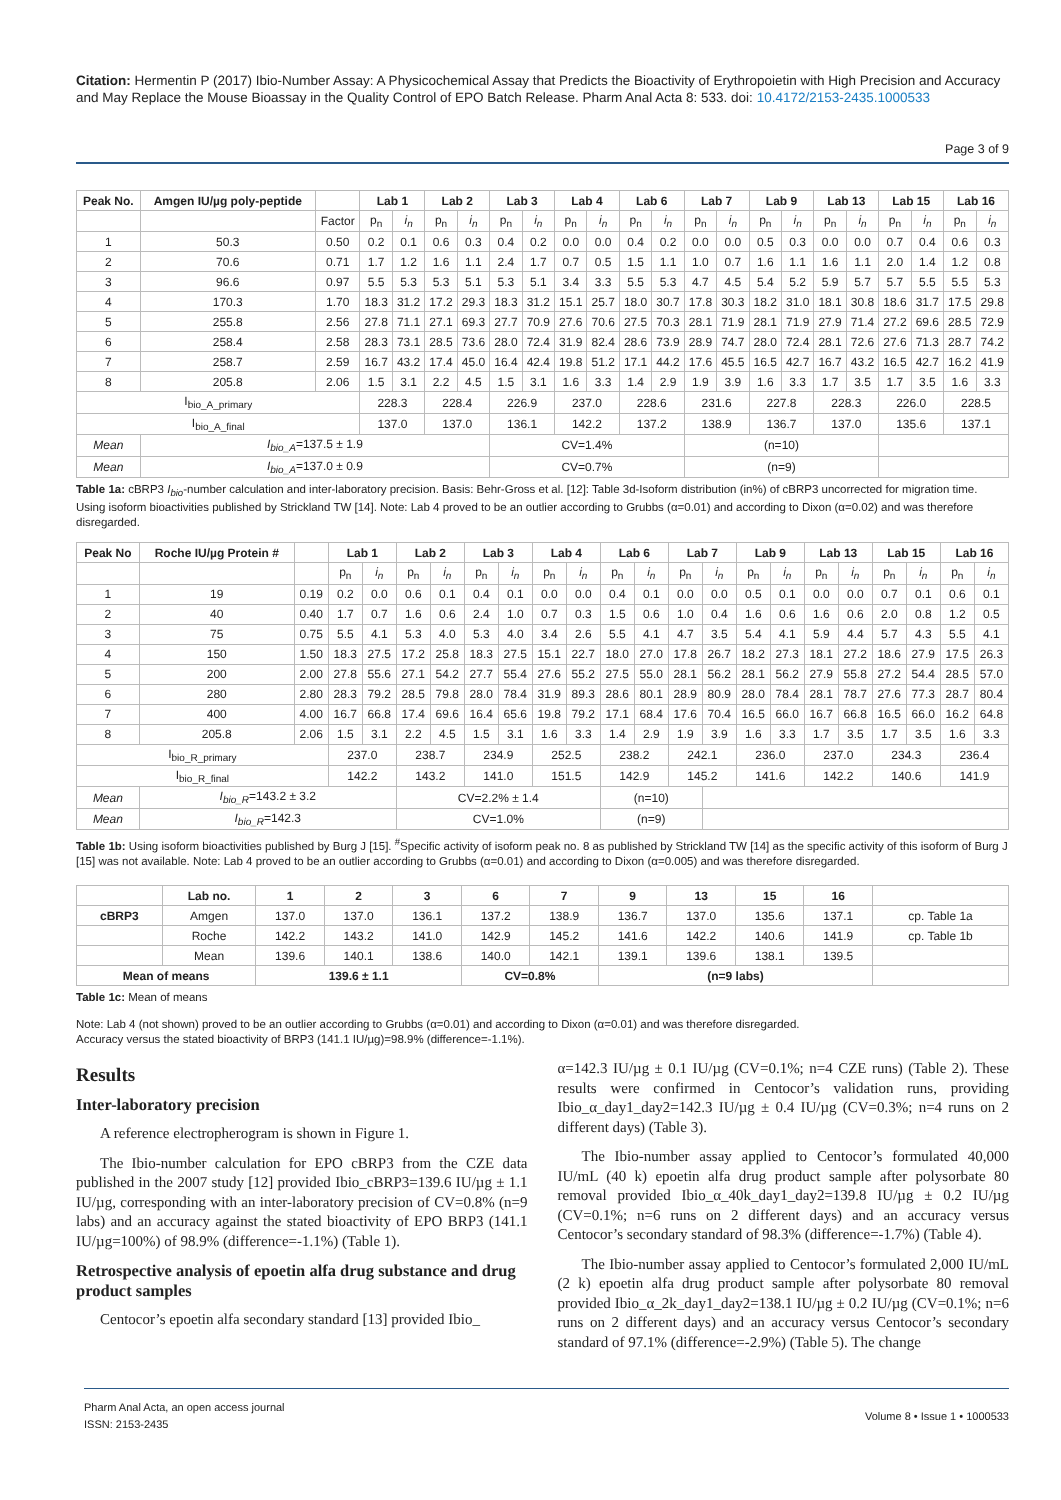Citation: Hermentin P (2017) Ibio-Number Assay: A Physicochemical Assay that Predicts the Bioactivity of Erythropoietin with High Precision and Accuracy and May Replace the Mouse Bioassay in the Quality Control of EPO Batch Release. Pharm Anal Acta 8: 533. doi: 10.4172/2153-2435.1000533
Page 3 of 9
| Peak No. | Amgen IU/µg poly-peptide | | Lab 1 | | Lab 2 | | Lab 3 | | Lab 4 | | Lab 6 | | Lab 7 | | Lab 9 | | Lab 13 | | Lab 15 | | Lab 16 | |
| --- | --- | --- | --- | --- | --- | --- | --- | --- | --- | --- | --- | --- | --- | --- | --- | --- | --- | --- | --- | --- | --- | --- |
| | | Factor | p<sub>n</sub> | i<sub>n</sub> | p<sub>n</sub> | i<sub>n</sub> | p<sub>n</sub> | i<sub>n</sub> | p<sub>n</sub> | i<sub>n</sub> | p<sub>n</sub> | i<sub>n</sub> | p<sub>n</sub> | i<sub>n</sub> | p<sub>n</sub> | i<sub>n</sub> | p<sub>n</sub> | i<sub>n</sub> | p<sub>n</sub> | i<sub>n</sub> | p<sub>n</sub> | i<sub>n</sub> |
| 1 | 50.3 | 0.50 | 0.2 | 0.1 | 0.6 | 0.3 | 0.4 | 0.2 | 0.0 | 0.0 | 0.4 | 0.2 | 0.0 | 0.0 | 0.5 | 0.3 | 0.0 | 0.0 | 0.7 | 0.4 | 0.6 | 0.3 |
| 2 | 70.6 | 0.71 | 1.7 | 1.2 | 1.6 | 1.1 | 2.4 | 1.7 | 0.7 | 0.5 | 1.5 | 1.1 | 1.0 | 0.7 | 1.6 | 1.1 | 1.6 | 1.1 | 2.0 | 1.4 | 1.2 | 0.8 |
| 3 | 96.6 | 0.97 | 5.5 | 5.3 | 5.3 | 5.1 | 5.3 | 5.1 | 3.4 | 3.3 | 5.5 | 5.3 | 4.7 | 4.5 | 5.4 | 5.2 | 5.9 | 5.7 | 5.7 | 5.5 | 5.5 | 5.3 |
| 4 | 170.3 | 1.70 | 18.3 | 31.2 | 17.2 | 29.3 | 18.3 | 31.2 | 15.1 | 25.7 | 18.0 | 30.7 | 17.8 | 30.3 | 18.2 | 31.0 | 18.1 | 30.8 | 18.6 | 31.7 | 17.5 | 29.8 |
| 5 | 255.8 | 2.56 | 27.8 | 71.1 | 27.1 | 69.3 | 27.7 | 70.9 | 27.6 | 70.6 | 27.5 | 70.3 | 28.1 | 71.9 | 28.1 | 71.9 | 27.9 | 71.4 | 27.2 | 69.6 | 28.5 | 72.9 |
| 6 | 258.4 | 2.58 | 28.3 | 73.1 | 28.5 | 73.6 | 28.0 | 72.4 | 31.9 | 82.4 | 28.6 | 73.9 | 28.9 | 74.7 | 28.0 | 72.4 | 28.1 | 72.6 | 27.6 | 71.3 | 28.7 | 74.2 |
| 7 | 258.7 | 2.59 | 16.7 | 43.2 | 17.4 | 45.0 | 16.4 | 42.4 | 19.8 | 51.2 | 17.1 | 44.2 | 17.6 | 45.5 | 16.5 | 42.7 | 16.7 | 43.2 | 16.5 | 42.7 | 16.2 | 41.9 |
| 8 | 205.8 | 2.06 | 1.5 | 3.1 | 2.2 | 4.5 | 1.5 | 3.1 | 1.6 | 3.3 | 1.4 | 2.9 | 1.9 | 3.9 | 1.6 | 3.3 | 1.7 | 3.5 | 1.7 | 3.5 | 1.6 | 3.3 |
| I<sub>bio_A_primary</sub> | | | 228.3 | | 228.4 | | 226.9 | | 237.0 | | 228.6 | | 231.6 | | 227.8 | | 228.3 | | 226.0 | | 228.5 | |
| I<sub>bio_A_final</sub> | | | 137.0 | | 137.0 | | 136.1 | | 142.2 | | 137.2 | | 138.9 | | 136.7 | | 137.0 | | 135.6 | | 137.1 | |
| Mean | I<sub>bio_A</sub> =137.5 ± 1.9 | | | | | | CV=1.4% | | | | | | (n=10) | | | | | | | | | |
| Mean | I<sub>bio_A</sub> =137.0 ± 0.9 | | | | | | CV=0.7% | | | | | | (n=9) | | | | | | | | | |
Table 1a: cBRP3 I<sub>bio</sub>-number calculation and inter-laboratory precision. Basis: Behr-Gross et al. [12]: Table 3d-Isoform distribution (in%) of cBRP3 uncorrected for migration time. Using isoform bioactivities published by Strickland TW [14]. Note: Lab 4 proved to be an outlier according to Grubbs (α=0.01) and according to Dixon (α=0.02) and was therefore disregarded.
| Peak No | Roche IU/µg Protein # | | Lab 1 | | Lab 2 | | Lab 3 | | Lab 4 | | Lab 6 | | Lab 7 | | Lab 9 | | Lab 13 | | Lab 15 | | Lab 16 | |
| --- | --- | --- | --- | --- | --- | --- | --- | --- | --- | --- | --- | --- | --- | --- | --- | --- | --- | --- | --- | --- | --- | --- |
| | | | p<sub>n</sub> | i<sub>n</sub> | p<sub>n</sub> | i<sub>n</sub> | p<sub>n</sub> | i<sub>n</sub> | p<sub>n</sub> | i<sub>n</sub> | p<sub>n</sub> | i<sub>n</sub> | p<sub>n</sub> | i<sub>n</sub> | p<sub>n</sub> | i<sub>n</sub> | p<sub>n</sub> | i<sub>n</sub> | p<sub>n</sub> | i<sub>n</sub> | p<sub>n</sub> | i<sub>n</sub> |
| 1 | 19 | 0.19 | 0.2 | 0.0 | 0.6 | 0.1 | 0.4 | 0.1 | 0.0 | 0.0 | 0.4 | 0.1 | 0.0 | 0.0 | 0.5 | 0.1 | 0.0 | 0.0 | 0.7 | 0.1 | 0.6 | 0.1 |
| 2 | 40 | 0.40 | 1.7 | 0.7 | 1.6 | 0.6 | 2.4 | 1.0 | 0.7 | 0.3 | 1.5 | 0.6 | 1.0 | 0.4 | 1.6 | 0.6 | 1.6 | 0.6 | 2.0 | 0.8 | 1.2 | 0.5 |
| 3 | 75 | 0.75 | 5.5 | 4.1 | 5.3 | 4.0 | 5.3 | 4.0 | 3.4 | 2.6 | 5.5 | 4.1 | 4.7 | 3.5 | 5.4 | 4.1 | 5.9 | 4.4 | 5.7 | 4.3 | 5.5 | 4.1 |
| 4 | 150 | 1.50 | 18.3 | 27.5 | 17.2 | 25.8 | 18.3 | 27.5 | 15.1 | 22.7 | 18.0 | 27.0 | 17.8 | 26.7 | 18.2 | 27.3 | 18.1 | 27.2 | 18.6 | 27.9 | 17.5 | 26.3 |
| 5 | 200 | 2.00 | 27.8 | 55.6 | 27.1 | 54.2 | 27.7 | 55.4 | 27.6 | 55.2 | 27.5 | 55.0 | 28.1 | 56.2 | 28.1 | 56.2 | 27.9 | 55.8 | 27.2 | 54.4 | 28.5 | 57.0 |
| 6 | 280 | 2.80 | 28.3 | 79.2 | 28.5 | 79.8 | 28.0 | 78.4 | 31.9 | 89.3 | 28.6 | 80.1 | 28.9 | 80.9 | 28.0 | 78.4 | 28.1 | 78.7 | 27.6 | 77.3 | 28.7 | 80.4 |
| 7 | 400 | 4.00 | 16.7 | 66.8 | 17.4 | 69.6 | 16.4 | 65.6 | 19.8 | 79.2 | 17.1 | 68.4 | 17.6 | 70.4 | 16.5 | 66.0 | 16.7 | 66.8 | 16.5 | 66.0 | 16.2 | 64.8 |
| 8 | 205.8 | 2.06 | 1.5 | 3.1 | 2.2 | 4.5 | 1.5 | 3.1 | 1.6 | 3.3 | 1.4 | 2.9 | 1.9 | 3.9 | 1.6 | 3.3 | 1.7 | 3.5 | 1.7 | 3.5 | 1.6 | 3.3 |
| I<sub>bio_R_primary</sub> | | | 237.0 | | 238.7 | | 234.9 | | 252.5 | | 238.2 | | 242.1 | | 236.0 | | 237.0 | | 234.3 | | 236.4 | |
| I<sub>bio_R_final</sub> | | | 142.2 | | 143.2 | | 141.0 | | 151.5 | | 142.9 | | 145.2 | | 141.6 | | 142.2 | | 140.6 | | 141.9 | |
| Mean | I<sub>bio_R</sub> =143.2 ± 3.2 | | | | CV=2.2% ± 1.4 | | | | | | (n=10) | | | | | | | | | | | |
| Mean | I<sub>bio_R</sub> =142.3 | | | | CV=1.0% | | | | | | (n=9) | | | | | | | | | | | |
Table 1b: Using isoform bioactivities published by Burg J [15]. <sup>#</sup>Specific activity of isoform peak no. 8 as published by Strickland TW [14] as the specific activity of this isoform of Burg J [15] was not available. Note: Lab 4 proved to be an outlier according to Grubbs (α=0.01) and according to Dixon (α=0.005) and was therefore disregarded.
| | Lab no. | 1 | 2 | 3 | 6 | 7 | 9 | 13 | 15 | 16 | |
| --- | --- | --- | --- | --- | --- | --- | --- | --- | --- | --- | --- |
| cBRP3 | Amgen | 137.0 | 137.0 | 136.1 | 137.2 | 138.9 | 136.7 | 137.0 | 135.6 | 137.1 | cp. Table 1a |
| | Roche | 142.2 | 143.2 | 141.0 | 142.9 | 145.2 | 141.6 | 142.2 | 140.6 | 141.9 | cp. Table 1b |
| | Mean | 139.6 | 140.1 | 138.6 | 140.0 | 142.1 | 139.1 | 139.6 | 138.1 | 139.5 | |
| Mean of means | | 139.6 ± 1.1 | | | CV=0.8% | | (n=9 labs) | | | | |
Table 1c: Mean of means
Note: Lab 4 (not shown) proved to be an outlier according to Grubbs (α=0.01) and according to Dixon (α=0.01) and was therefore disregarded.
Accuracy versus the stated bioactivity of BRP3 (141.1 IU/µg)=98.9% (difference=-1.1%).
Results
Inter-laboratory precision
A reference electropherogram is shown in Figure 1.
The Ibio-number calculation for EPO cBRP3 from the CZE data published in the 2007 study [12] provided Ibio_cBRP3=139.6 IU/µg ± 1.1 IU/µg, corresponding with an inter-laboratory precision of CV=0.8% (n=9 labs) and an accuracy against the stated bioactivity of EPO BRP3 (141.1 IU/µg=100%) of 98.9% (difference=-1.1%) (Table 1).
Retrospective analysis of epoetin alfa drug substance and drug product samples
Centocor’s epoetin alfa secondary standard [13] provided Ibio_
α=142.3 IU/µg ± 0.1 IU/µg (CV=0.1%; n=4 CZE runs) (Table 2). These results were confirmed in Centocor’s validation runs, providing Ibio_α_day1_day2=142.3 IU/µg ± 0.4 IU/µg (CV=0.3%; n=4 runs on 2 different days) (Table 3).
The Ibio-number assay applied to Centocor’s formulated 40,000 IU/mL (40 k) epoetin alfa drug product sample after polysorbate 80 removal provided Ibio_α_40k_day1_day2=139.8 IU/µg ± 0.2 IU/µg (CV=0.1%; n=6 runs on 2 different days) and an accuracy versus Centocor’s secondary standard of 98.3% (difference=-1.7%) (Table 4).
The Ibio-number assay applied to Centocor’s formulated 2,000 IU/mL (2 k) epoetin alfa drug product sample after polysorbate 80 removal provided Ibio_α_2k_day1_day2=138.1 IU/µg ± 0.2 IU/µg (CV=0.1%; n=6 runs on 2 different days) and an accuracy versus Centocor’s secondary standard of 97.1% (difference=-2.9%) (Table 5). The change
Pharm Anal Acta, an open access journal
ISSN: 2153-2435
Volume 8 • Issue 1 • 1000533